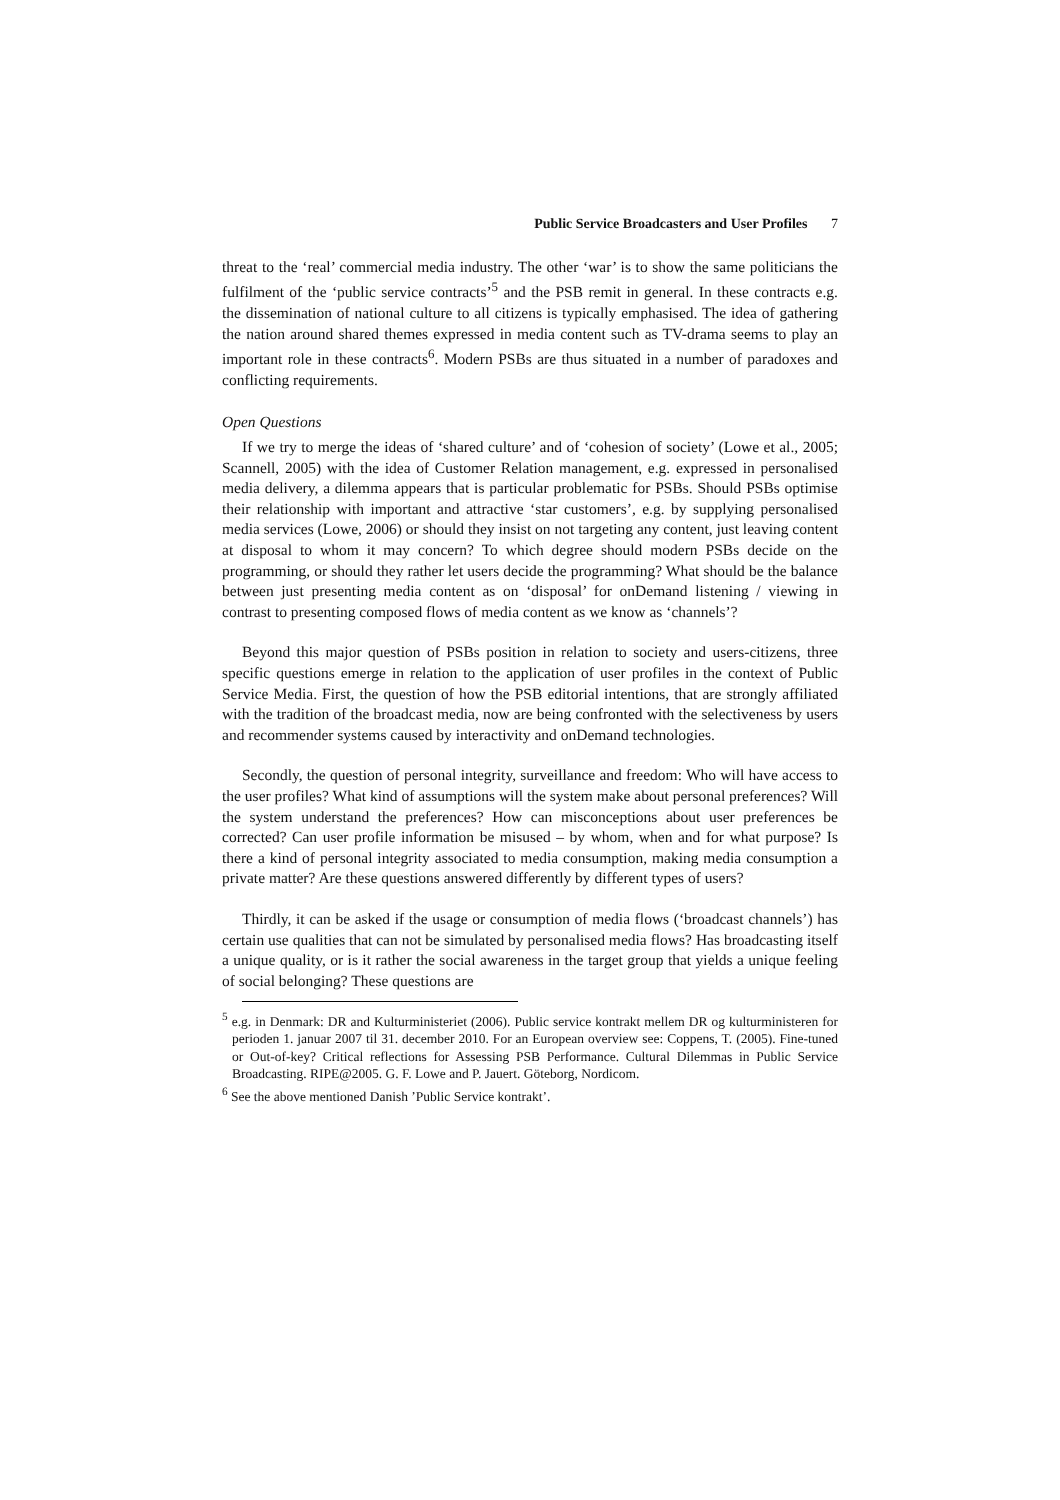Public Service Broadcasters and User Profiles 7
threat to the ‘real’ commercial media industry. The other ‘war’ is to show the same politicians the fulfilment of the ‘public service contracts’<sup>5</sup> and the PSB remit in general. In these contracts e.g. the dissemination of national culture to all citizens is typically emphasised. The idea of gathering the nation around shared themes expressed in media content such as TV-drama seems to play an important role in these contracts<sup>6</sup>. Modern PSBs are thus situated in a number of paradoxes and conflicting requirements.
Open Questions
If we try to merge the ideas of ‘shared culture’ and of ‘cohesion of society’ (Lowe et al., 2005; Scannell, 2005) with the idea of Customer Relation management, e.g. expressed in personalised media delivery, a dilemma appears that is particular problematic for PSBs. Should PSBs optimise their relationship with important and attractive ‘star customers’, e.g. by supplying personalised media services (Lowe, 2006) or should they insist on not targeting any content, just leaving content at disposal to whom it may concern? To which degree should modern PSBs decide on the programming, or should they rather let users decide the programming? What should be the balance between just presenting media content as on ‘disposal’ for onDemand listening / viewing in contrast to presenting composed flows of media content as we know as ‘channels’?
Beyond this major question of PSBs position in relation to society and users-citizens, three specific questions emerge in relation to the application of user profiles in the context of Public Service Media. First, the question of how the PSB editorial intentions, that are strongly affiliated with the tradition of the broadcast media, now are being confronted with the selectiveness by users and recommender systems caused by interactivity and onDemand technologies.
Secondly, the question of personal integrity, surveillance and freedom: Who will have access to the user profiles? What kind of assumptions will the system make about personal preferences? Will the system understand the preferences? How can misconceptions about user preferences be corrected? Can user profile information be misused – by whom, when and for what purpose? Is there a kind of personal integrity associated to media consumption, making media consumption a private matter? Are these questions answered differently by different types of users?
Thirdly, it can be asked if the usage or consumption of media flows (‘broadcast channels’) has certain use qualities that can not be simulated by personalised media flows? Has broadcasting itself a unique quality, or is it rather the social awareness in the target group that yields a unique feeling of social belonging? These questions are
<sup>5</sup> e.g. in Denmark: DR and Kulturministeriet (2006). Public service kontrakt mellem DR og kulturministeren for perioden 1. januar 2007 til 31. december 2010. For an European overview see: Coppens, T. (2005). Fine-tuned or Out-of-key? Critical reflections for Assessing PSB Performance. Cultural Dilemmas in Public Service Broadcasting. RIPE@2005. G. F. Lowe and P. Jauert. Göteborg, Nordicom.
<sup>6</sup> See the above mentioned Danish ’Public Service kontrakt’.